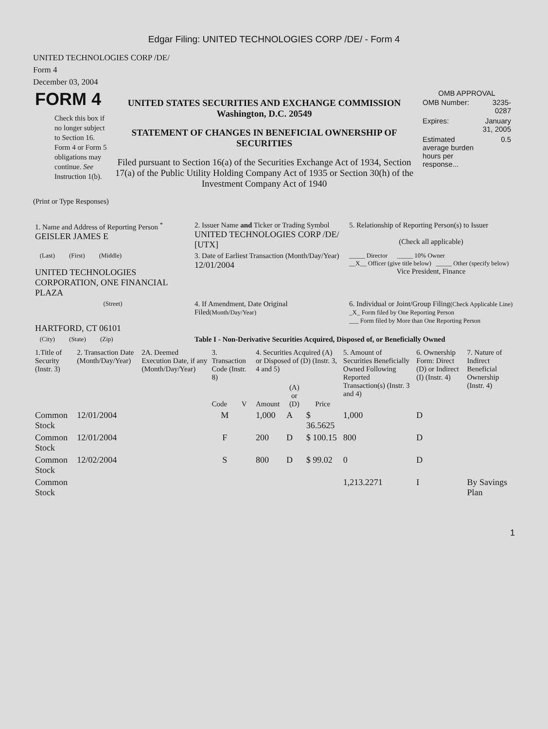Edgar Filing: UNITED TECHNOLOGIES CORP /DE/ - Form 4
UNITED TECHNOLOGIES CORP /DE/
Form 4
December 03, 2004
| FORM 4 Check this box if no longer subject to Section 16. Form 4 or Form 5 obligations may continue. See Instruction 1(b). | UNITED STATES SECURITIES AND EXCHANGE COMMISSION Washington, D.C. 20549 STATEMENT OF CHANGES IN BENEFICIAL OWNERSHIP OF SECURITIES Filed pursuant to Section 16(a) of the Securities Exchange Act of 1934, Section 17(a) of the Public Utility Holding Company Act of 1935 or Section 30(h) of the Investment Company Act of 1940 | OMB APPROVAL / OMB Number: / 3235-0287 / / Expires: / January 31, 2005 / / Estimated average burden hours per response... / 0.5 / |
(Print or Type Responses)
| 1. Name and Address of Reporting Person <sup>*</sup> GEISLER JAMES E | 2. Issuer Name and Ticker or Trading Symbol UNITED TECHNOLOGIES CORP /DE/ [UTX] | 5. Relationship of Reporting Person(s) to Issuer (Check all applicable) |
| (Last) (First) (Middle) UNITED TECHNOLOGIES CORPORATION, ONE FINANCIAL PLAZA | 3. Date of Earliest Transaction (Month/Day/Year) 12/01/2004 | _____ Director _____ 10% Owner __X__ Officer (give title below) _____ Other (specify below) Vice President, Finance |
| (Street) HARTFORD, CT 06101 | 4. If Amendment, Date Original Filed (Month/Day/Year) | 6. Individual or Joint/Group Filing (Check Applicable Line) _X_ Form filed by One Reporting Person ___ Form filed by More than One Reporting Person |
| (City) (State) (Zip) | Table I - Non-Derivative Securities Acquired, Disposed of, or Beneficially Owned | |
| 1.Title of Security (Instr. 3) | 2. Transaction Date (Month/Day/Year) | 2A. Deemed Execution Date, if any (Month/Day/Year) | 3. Transaction Code (Instr. 8) | | 4. Securities Acquired (A) or Disposed of (D) (Instr. 3, 4 and 5) | | | 5. Amount of Securities Beneficially Owned Following Reported Transaction(s) (Instr. 3 and 4) | 6. Ownership Form: Direct (D) or Indirect (I) (Instr. 4) | 7. Nature of Indirect Beneficial Ownership (Instr. 4) |
| --- | --- | --- | --- | --- | --- | --- | --- | --- | --- | --- |
| | | | Code | V | Amount | (A) or (D) | Price | | | |
| Common Stock | 12/01/2004 | | M | | 1,000 | A | $ 36.5625 | 1,000 | D | |
| Common Stock | 12/01/2004 | | F | | 200 | D | $ 100.15 | 800 | D | |
| Common Stock | 12/02/2004 | | S | | 800 | D | $ 99.02 | 0 | D | |
| Common Stock | | | | | | | | 1,213.2271 | I | By Savings Plan |
1